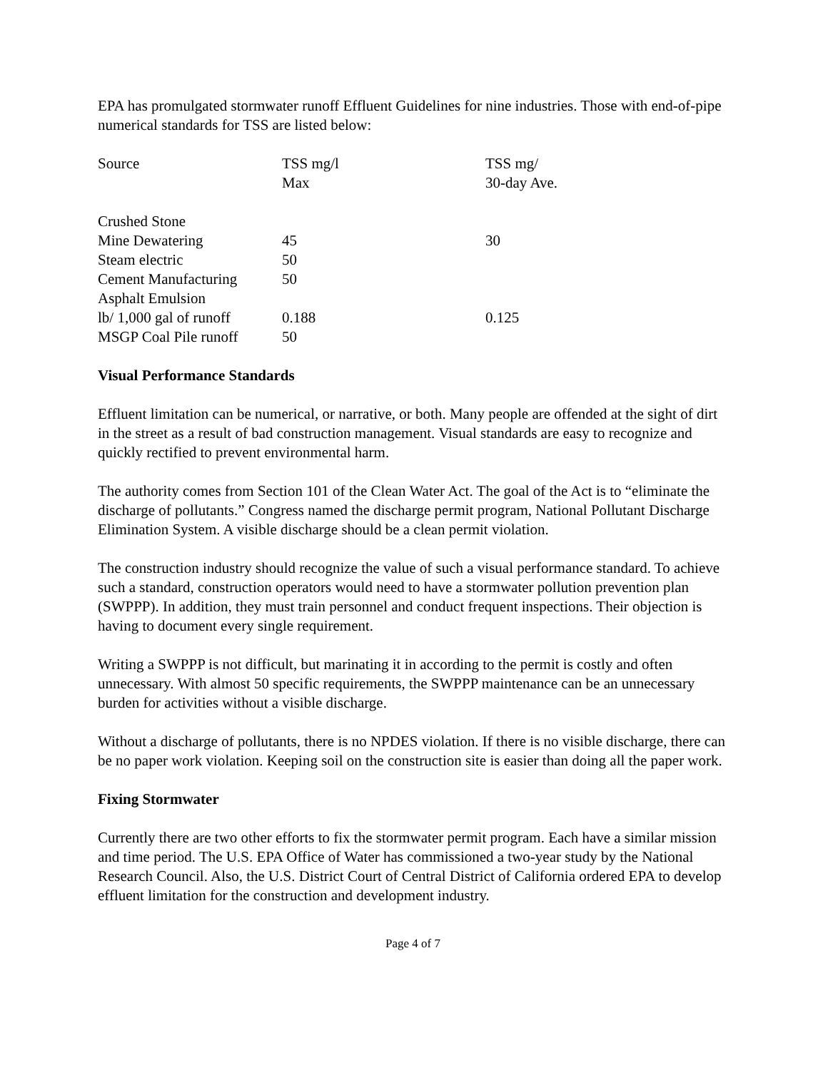EPA has promulgated stormwater runoff Effluent Guidelines for nine industries. Those with end-of-pipe numerical standards for TSS are listed below:
| Source | TSS mg/l Max | TSS mg/ 30-day Ave. |
| Crushed Stone | | |
| Mine Dewatering | 45 | 30 |
| Steam electric | 50 | |
| Cement Manufacturing | 50 | |
| Asphalt Emulsion | | |
| lb/ 1,000 gal of runoff | 0.188 | 0.125 |
| MSGP Coal Pile runoff | 50 | |
Visual Performance Standards
Effluent limitation can be numerical, or narrative, or both. Many people are offended at the sight of dirt in the street as a result of bad construction management. Visual standards are easy to recognize and quickly rectified to prevent environmental harm.
The authority comes from Section 101 of the Clean Water Act. The goal of the Act is to “eliminate the discharge of pollutants.” Congress named the discharge permit program, National Pollutant Discharge Elimination System. A visible discharge should be a clean permit violation.
The construction industry should recognize the value of such a visual performance standard. To achieve such a standard, construction operators would need to have a stormwater pollution prevention plan (SWPPP). In addition, they must train personnel and conduct frequent inspections. Their objection is having to document every single requirement.
Writing a SWPPP is not difficult, but marinating it in according to the permit is costly and often unnecessary. With almost 50 specific requirements, the SWPPP maintenance can be an unnecessary burden for activities without a visible discharge.
Without a discharge of pollutants, there is no NPDES violation. If there is no visible discharge, there can be no paper work violation. Keeping soil on the construction site is easier than doing all the paper work.
Fixing Stormwater
Currently there are two other efforts to fix the stormwater permit program. Each have a similar mission and time period. The U.S. EPA Office of Water has commissioned a two-year study by the National Research Council. Also, the U.S. District Court of Central District of California ordered EPA to develop effluent limitation for the construction and development industry.
Page 4 of 7